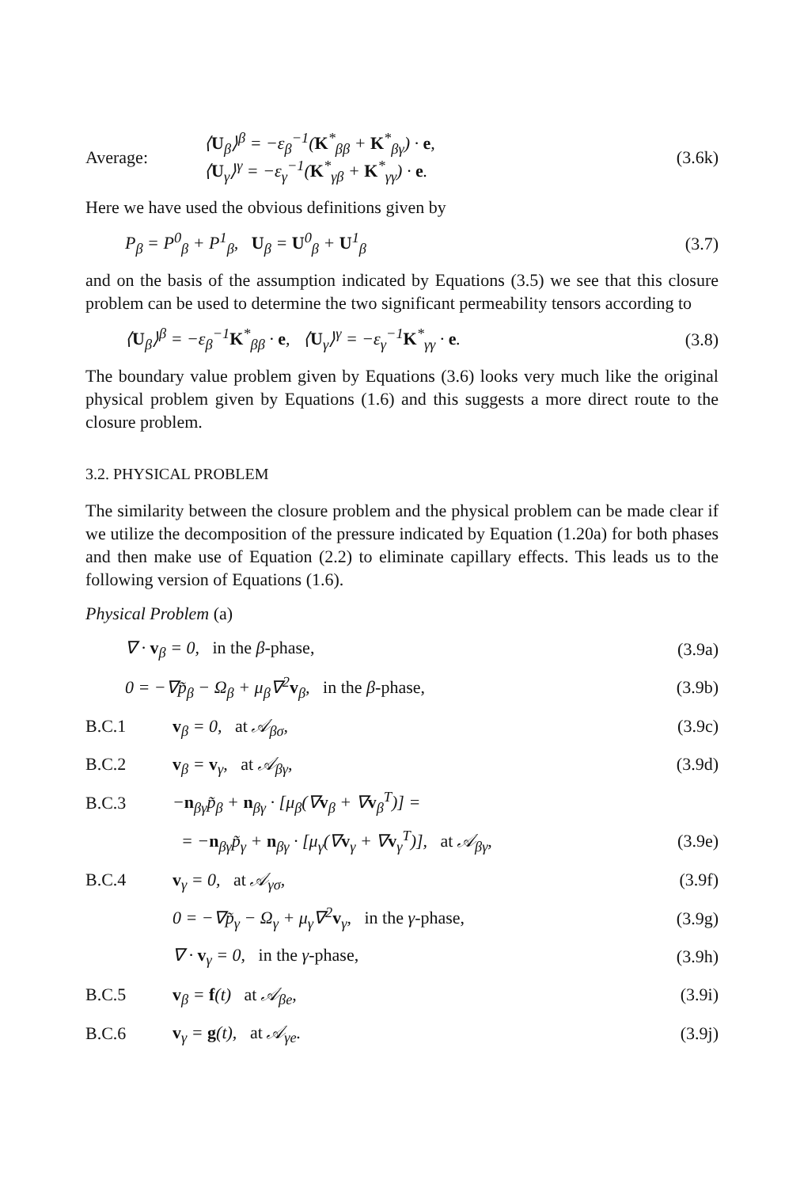Average:
⟨U<sub>β</sub>⟩<sup>β</sup> = −ε<sub>β</sub><sup>−1</sup>(K<sup>*</sup><sub>ββ</sub> + K<sup>*</sup><sub>βγ</sub>) · e,
⟨U<sub>γ</sub>⟩<sup>γ</sup> = −ε<sub>γ</sub><sup>−1</sup>(K<sup>*</sup><sub>γβ</sub> + K<sup>*</sup><sub>γγ</sub>) · e.
(3.6k)
Here we have used the obvious definitions given by
P<sub>β</sub> = P<sup>0</sup><sub>β</sub> + P<sup>1</sup><sub>β</sub>, U<sub>β</sub> = U<sup>0</sup><sub>β</sub> + U<sup>1</sup><sub>β</sub>
(3.7)
and on the basis of the assumption indicated by Equations (3.5) we see that this closure problem can be used to determine the two significant permeability tensors according to
⟨U<sub>β</sub>⟩<sup>β</sup> = −ε<sub>β</sub><sup>−1</sup>K<sup>*</sup><sub>ββ</sub> · e, ⟨U<sub>γ</sub>⟩<sup>γ</sup> = −ε<sub>γ</sub><sup>−1</sup>K<sup>*</sup><sub>γγ</sub> · e.
(3.8)
The boundary value problem given by Equations (3.6) looks very much like the original physical problem given by Equations (1.6) and this suggests a more direct route to the closure problem.
3.2. PHYSICAL PROBLEM
The similarity between the closure problem and the physical problem can be made clear if we utilize the decomposition of the pressure indicated by Equation (1.20a) for both phases and then make use of Equation (2.2) to eliminate capillary effects. This leads us to the following version of Equations (1.6).
Physical Problem (a)
∇ · v<sub>β</sub> = 0, in the β-phase, (3.9a)
0 = −∇p̃<sub>β</sub> − Ω<sub>β</sub> + μ<sub>β</sub>∇<sup>2</sup>v<sub>β</sub>, in the β-phase,
(3.9b)
B.C.1 v<sub>β</sub> = 0, at 𝒜<sub>βσ</sub>, (3.9c)
B.C.2 v<sub>β</sub> = v<sub>γ</sub>, at 𝒜<sub>βγ</sub>, (3.9d)
B.C.3
−n<sub>βγ</sub>p̃<sub>β</sub> + n<sub>βγ</sub> · [μ<sub>β</sub>(∇v<sub>β</sub> + ∇v<sub>β</sub><sup>T</sup>)] =
= −n<sub>βγ</sub>p̃<sub>γ</sub> + n<sub>βγ</sub> · [μ<sub>γ</sub>(∇v<sub>γ</sub> + ∇v<sub>γ</sub><sup>T</sup>)], at 𝒜<sub>βγ</sub>,
(3.9e)
B.C.4 v<sub>γ</sub> = 0, at 𝒜<sub>γσ</sub>, (3.9f)
0 = −∇p̃<sub>γ</sub> − Ω<sub>γ</sub> + μ<sub>γ</sub>∇<sup>2</sup>v<sub>γ</sub>, in the γ-phase,
(3.9g)
∇ · v<sub>γ</sub> = 0, in the γ-phase, (3.9h)
B.C.5 v<sub>β</sub> = f(t) at 𝒜<sub>βe</sub>, (3.9i)
B.C.6 v<sub>γ</sub> = g(t), at 𝒜<sub>γe</sub>. (3.9j)